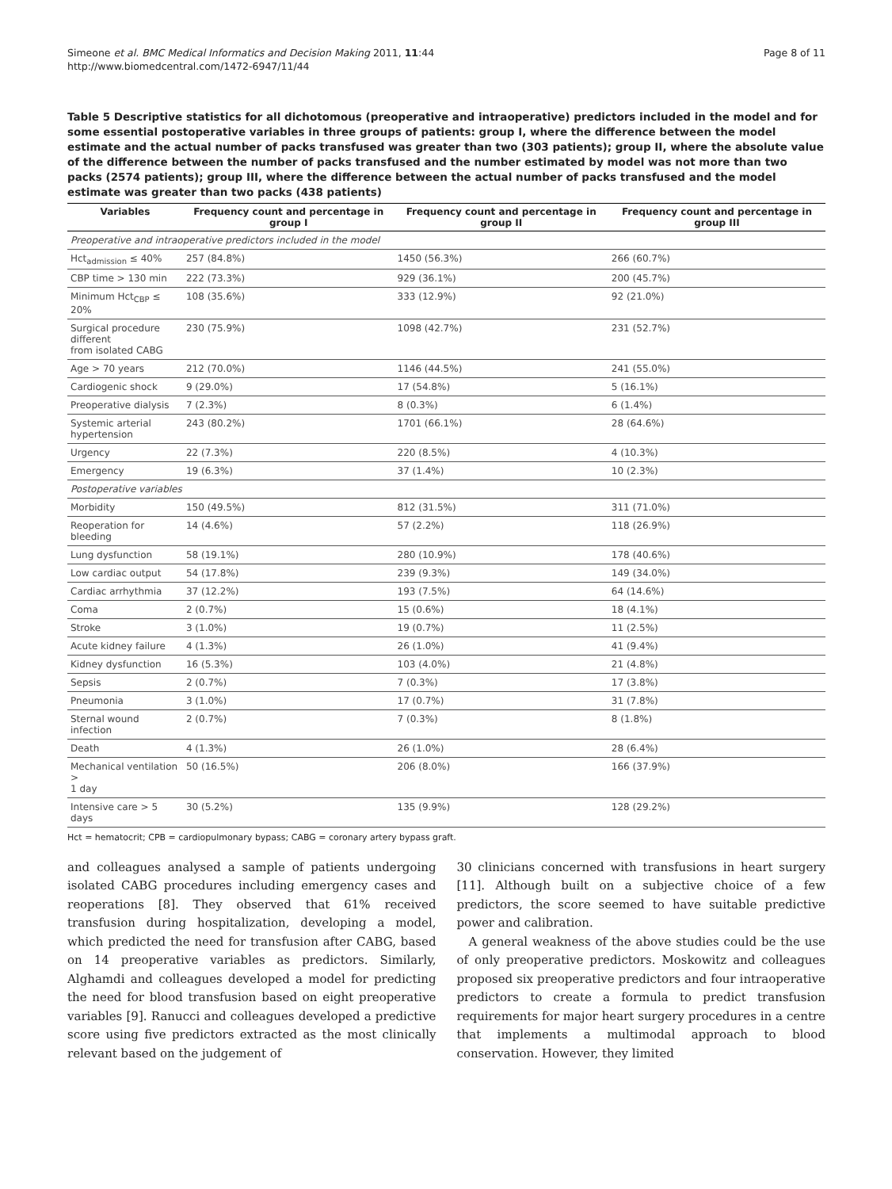Simeone et al. BMC Medical Informatics and Decision Making 2011, 11:44
http://www.biomedcentral.com/1472-6947/11/44
Page 8 of 11
Table 5 Descriptive statistics for all dichotomous (preoperative and intraoperative) predictors included in the model and for some essential postoperative variables in three groups of patients: group I, where the difference between the model estimate and the actual number of packs transfused was greater than two (303 patients); group II, where the absolute value of the difference between the number of packs transfused and the number estimated by model was not more than two packs (2574 patients); group III, where the difference between the actual number of packs transfused and the model estimate was greater than two packs (438 patients)
| Variables | Frequency count and percentage in group I | Frequency count and percentage in group II | Frequency count and percentage in group III |
| --- | --- | --- | --- |
| Preoperative and intraoperative predictors included in the model | | | |
| Hct<sub>admission</sub> ≤ 40% | 257 (84.8%) | 1450 (56.3%) | 266 (60.7%) |
| CBP time > 130 min | 222 (73.3%) | 929 (36.1%) | 200 (45.7%) |
| Minimum Hct<sub>CBP</sub> ≤ 20% | 108 (35.6%) | 333 (12.9%) | 92 (21.0%) |
| Surgical procedure different from isolated CABG | 230 (75.9%) | 1098 (42.7%) | 231 (52.7%) |
| Age > 70 years | 212 (70.0%) | 1146 (44.5%) | 241 (55.0%) |
| Cardiogenic shock | 9 (29.0%) | 17 (54.8%) | 5 (16.1%) |
| Preoperative dialysis | 7 (2.3%) | 8 (0.3%) | 6 (1.4%) |
| Systemic arterial hypertension | 243 (80.2%) | 1701 (66.1%) | 28 (64.6%) |
| Urgency | 22 (7.3%) | 220 (8.5%) | 4 (10.3%) |
| Emergency | 19 (6.3%) | 37 (1.4%) | 10 (2.3%) |
| Postoperative variables | | | |
| Morbidity | 150 (49.5%) | 812 (31.5%) | 311 (71.0%) |
| Reoperation for bleeding | 14 (4.6%) | 57 (2.2%) | 118 (26.9%) |
| Lung dysfunction | 58 (19.1%) | 280 (10.9%) | 178 (40.6%) |
| Low cardiac output | 54 (17.8%) | 239 (9.3%) | 149 (34.0%) |
| Cardiac arrhythmia | 37 (12.2%) | 193 (7.5%) | 64 (14.6%) |
| Coma | 2 (0.7%) | 15 (0.6%) | 18 (4.1%) |
| Stroke | 3 (1.0%) | 19 (0.7%) | 11 (2.5%) |
| Acute kidney failure | 4 (1.3%) | 26 (1.0%) | 41 (9.4%) |
| Kidney dysfunction | 16 (5.3%) | 103 (4.0%) | 21 (4.8%) |
| Sepsis | 2 (0.7%) | 7 (0.3%) | 17 (3.8%) |
| Pneumonia | 3 (1.0%) | 17 (0.7%) | 31 (7.8%) |
| Sternal wound infection | 2 (0.7%) | 7 (0.3%) | 8 (1.8%) |
| Death | 4 (1.3%) | 26 (1.0%) | 28 (6.4%) |
| Mechanical ventilation > 1 day | 50 (16.5%) | 206 (8.0%) | 166 (37.9%) |
| Intensive care > 5 days | 30 (5.2%) | 135 (9.9%) | 128 (29.2%) |
Hct = hematocrit; CPB = cardiopulmonary bypass; CABG = coronary artery bypass graft.
and colleagues analysed a sample of patients undergoing isolated CABG procedures including emergency cases and reoperations [8]. They observed that 61% received transfusion during hospitalization, developing a model, which predicted the need for transfusion after CABG, based on 14 preoperative variables as predictors. Similarly, Alghamdi and colleagues developed a model for predicting the need for blood transfusion based on eight preoperative variables [9]. Ranucci and colleagues developed a predictive score using five predictors extracted as the most clinically relevant based on the judgement of
30 clinicians concerned with transfusions in heart surgery [11]. Although built on a subjective choice of a few predictors, the score seemed to have suitable predictive power and calibration.
A general weakness of the above studies could be the use of only preoperative predictors. Moskowitz and colleagues proposed six preoperative predictors and four intraoperative predictors to create a formula to predict transfusion requirements for major heart surgery procedures in a centre that implements a multimodal approach to blood conservation. However, they limited